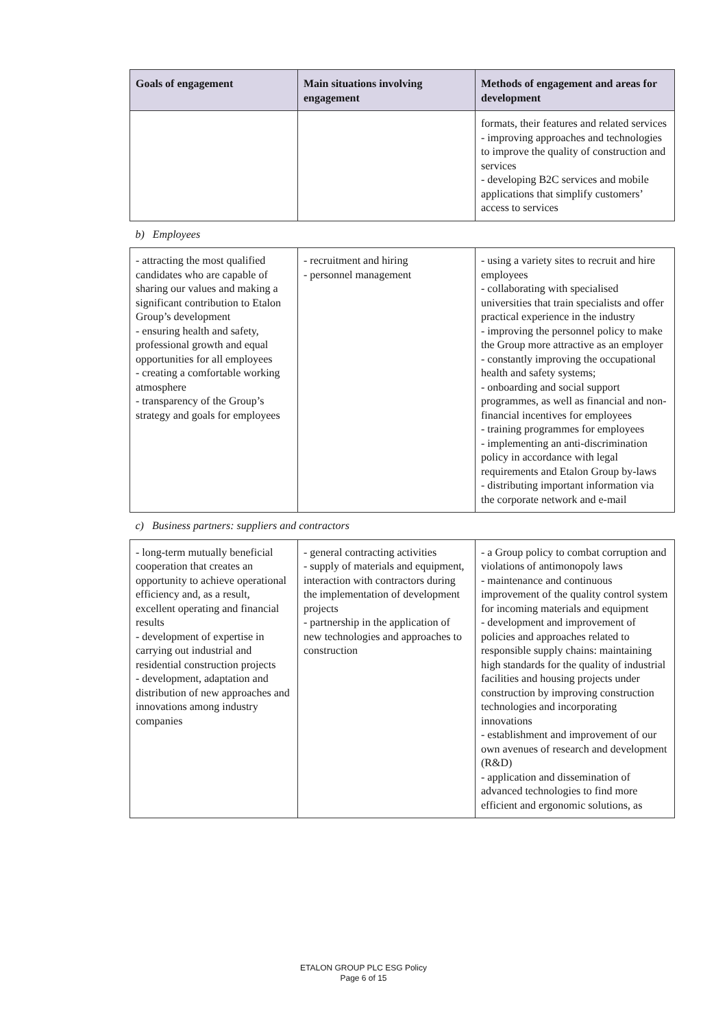| Goals of engagement | Main situations involving engagement | Methods of engagement and areas for development |
| --- | --- | --- |
| | | formats, their features and related services - improving approaches and technologies to improve the quality of construction and services - developing B2C services and mobile applications that simplify customers’ access to services |
| b) Employees | | |
| - attracting the most qualified candidates who are capable of sharing our values and making a significant contribution to Etalon Group’s development - ensuring health and safety, professional growth and equal opportunities for all employees - creating a comfortable working atmosphere - transparency of the Group’s strategy and goals for employees | - recruitment and hiring - personnel management | - using a variety sites to recruit and hire employees - collaborating with specialised universities that train specialists and offer practical experience in the industry - improving the personnel policy to make the Group more attractive as an employer - constantly improving the occupational health and safety systems; - onboarding and social support programmes, as well as financial and non-financial incentives for employees - training programmes for employees - implementing an anti-discrimination policy in accordance with legal requirements and Etalon Group by-laws - distributing important information via the corporate network and e-mail |
| c) Business partners: suppliers and contractors | | |
| - long-term mutually beneficial cooperation that creates an opportunity to achieve operational efficiency and, as a result, excellent operating and financial results - development of expertise in carrying out industrial and residential construction projects - development, adaptation and distribution of new approaches and innovations among industry companies | - general contracting activities - supply of materials and equipment, interaction with contractors during the implementation of development projects - partnership in the application of new technologies and approaches to construction | - a Group policy to combat corruption and violations of antimonopoly laws - maintenance and continuous improvement of the quality control system for incoming materials and equipment - development and improvement of policies and approaches related to responsible supply chains: maintaining high standards for the quality of industrial facilities and housing projects under construction by improving construction technologies and incorporating innovations - establishment and improvement of our own avenues of research and development (R&D) - application and dissemination of advanced technologies to find more efficient and ergonomic solutions, as |
ETALON GROUP PLC ESG Policy
Page 6 of 15